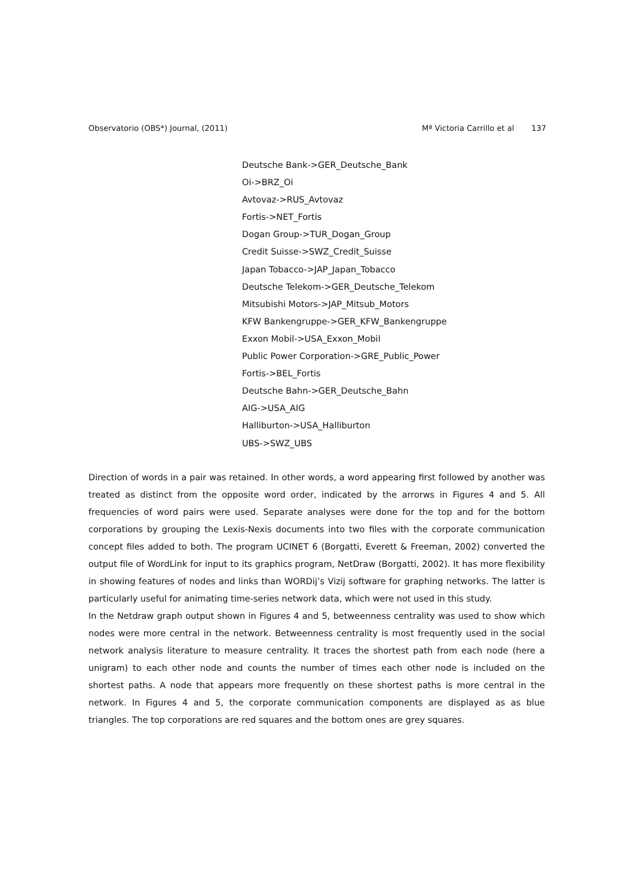Observatorio (OBS*) Journal, (2011) Mª Victoria Carrillo et al 137
Deutsche Bank->GER_Deutsche_Bank
Oi->BRZ_Oi
Avtovaz->RUS_Avtovaz
Fortis->NET_Fortis
Dogan Group->TUR_Dogan_Group
Credit Suisse->SWZ_Credit_Suisse
Japan Tobacco->JAP_Japan_Tobacco
Deutsche Telekom->GER_Deutsche_Telekom
Mitsubishi Motors->JAP_Mitsub_Motors
KFW Bankengruppe->GER_KFW_Bankengruppe
Exxon Mobil->USA_Exxon_Mobil
Public Power Corporation->GRE_Public_Power
Fortis->BEL_Fortis
Deutsche Bahn->GER_Deutsche_Bahn
AIG->USA_AIG
Halliburton->USA_Halliburton
UBS->SWZ_UBS
Direction of words in a pair was retained. In other words, a word appearing first followed by another was treated as distinct from the opposite word order, indicated by the arrorws in Figures 4 and 5. All frequencies of word pairs were used. Separate analyses were done for the top and for the bottom corporations by grouping the Lexis-Nexis documents into two files with the corporate communication concept files added to both. The program UCINET 6 (Borgatti, Everett & Freeman, 2002) converted the output file of WordLink for input to its graphics program, NetDraw (Borgatti, 2002). It has more flexibility in showing features of nodes and links than WORDij’s Vizij software for graphing networks. The latter is particularly useful for animating time-series network data, which were not used in this study.
In the Netdraw graph output shown in Figures 4 and 5, betweenness centrality was used to show which nodes were more central in the network. Betweenness centrality is most frequently used in the social network analysis literature to measure centrality. It traces the shortest path from each node (here a unigram) to each other node and counts the number of times each other node is included on the shortest paths. A node that appears more frequently on these shortest paths is more central in the network. In Figures 4 and 5, the corporate communication components are displayed as as blue triangles. The top corporations are red squares and the bottom ones are grey squares.